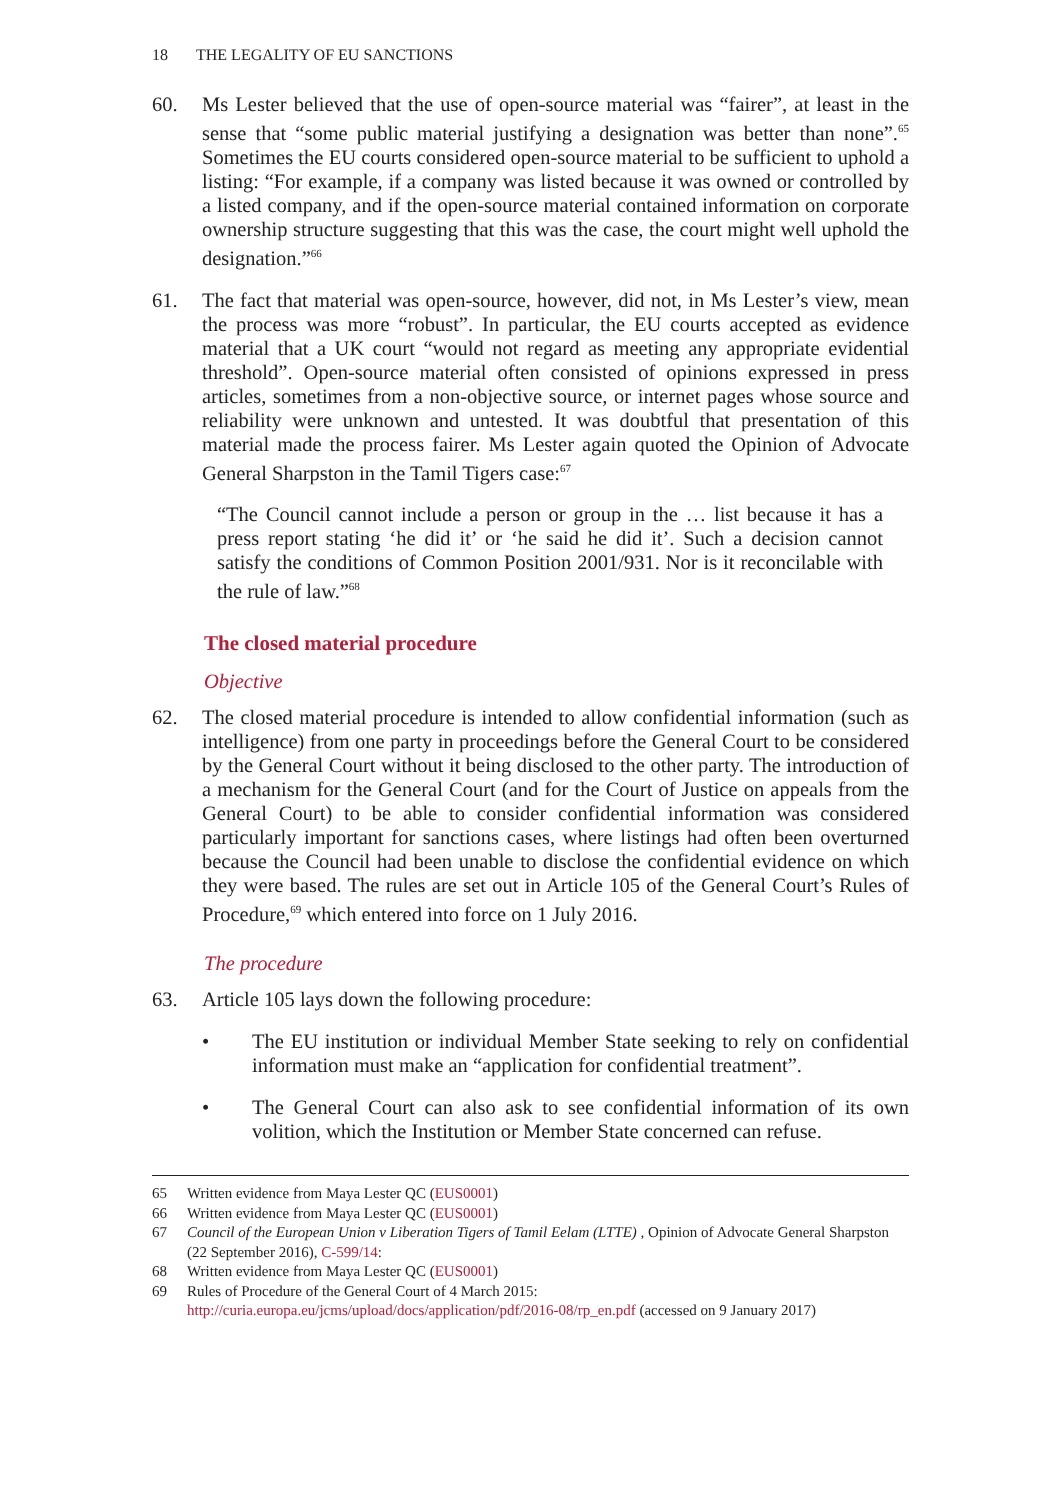18 THE LEGALITY OF EU SANCTIONS
60. Ms Lester believed that the use of open-source material was “fairer”, at least in the sense that “some public material justifying a designation was better than none”.<sup>65</sup> Sometimes the EU courts considered open-source material to be sufficient to uphold a listing: “For example, if a company was listed because it was owned or controlled by a listed company, and if the open-source material contained information on corporate ownership structure suggesting that this was the case, the court might well uphold the designation.”<sup>66</sup>
61. The fact that material was open-source, however, did not, in Ms Lester’s view, mean the process was more “robust”. In particular, the EU courts accepted as evidence material that a UK court “would not regard as meeting any appropriate evidential threshold”. Open-source material often consisted of opinions expressed in press articles, sometimes from a non-objective source, or internet pages whose source and reliability were unknown and untested. It was doubtful that presentation of this material made the process fairer. Ms Lester again quoted the Opinion of Advocate General Sharpston in the Tamil Tigers case:<sup>67</sup>
“The Council cannot include a person or group in the … list because it has a press report stating ‘he did it’ or ‘he said he did it’. Such a decision cannot satisfy the conditions of Common Position 2001/931. Nor is it reconcilable with the rule of law.”<sup>68</sup>
The closed material procedure
Objective
62. The closed material procedure is intended to allow confidential information (such as intelligence) from one party in proceedings before the General Court to be considered by the General Court without it being disclosed to the other party. The introduction of a mechanism for the General Court (and for the Court of Justice on appeals from the General Court) to be able to consider confidential information was considered particularly important for sanctions cases, where listings had often been overturned because the Council had been unable to disclose the confidential evidence on which they were based. The rules are set out in Article 105 of the General Court’s Rules of Procedure,<sup>69</sup> which entered into force on 1 July 2016.
The procedure
63. Article 105 lays down the following procedure:
• The EU institution or individual Member State seeking to rely on confidential information must make an “application for confidential treatment”.
• The General Court can also ask to see confidential information of its own volition, which the Institution or Member State concerned can refuse.
65 Written evidence from Maya Lester QC (EUS0001)
66 Written evidence from Maya Lester QC (EUS0001)
67 Council of the European Union v Liberation Tigers of Tamil Eelam (LTTE) , Opinion of Advocate General Sharpston (22 September 2016), C-599/14:
68 Written evidence from Maya Lester QC (EUS0001)
69 Rules of Procedure of the General Court of 4 March 2015: http://curia.europa.eu/jcms/upload/docs/application/pdf/2016-08/rp_en.pdf (accessed on 9 January 2017)